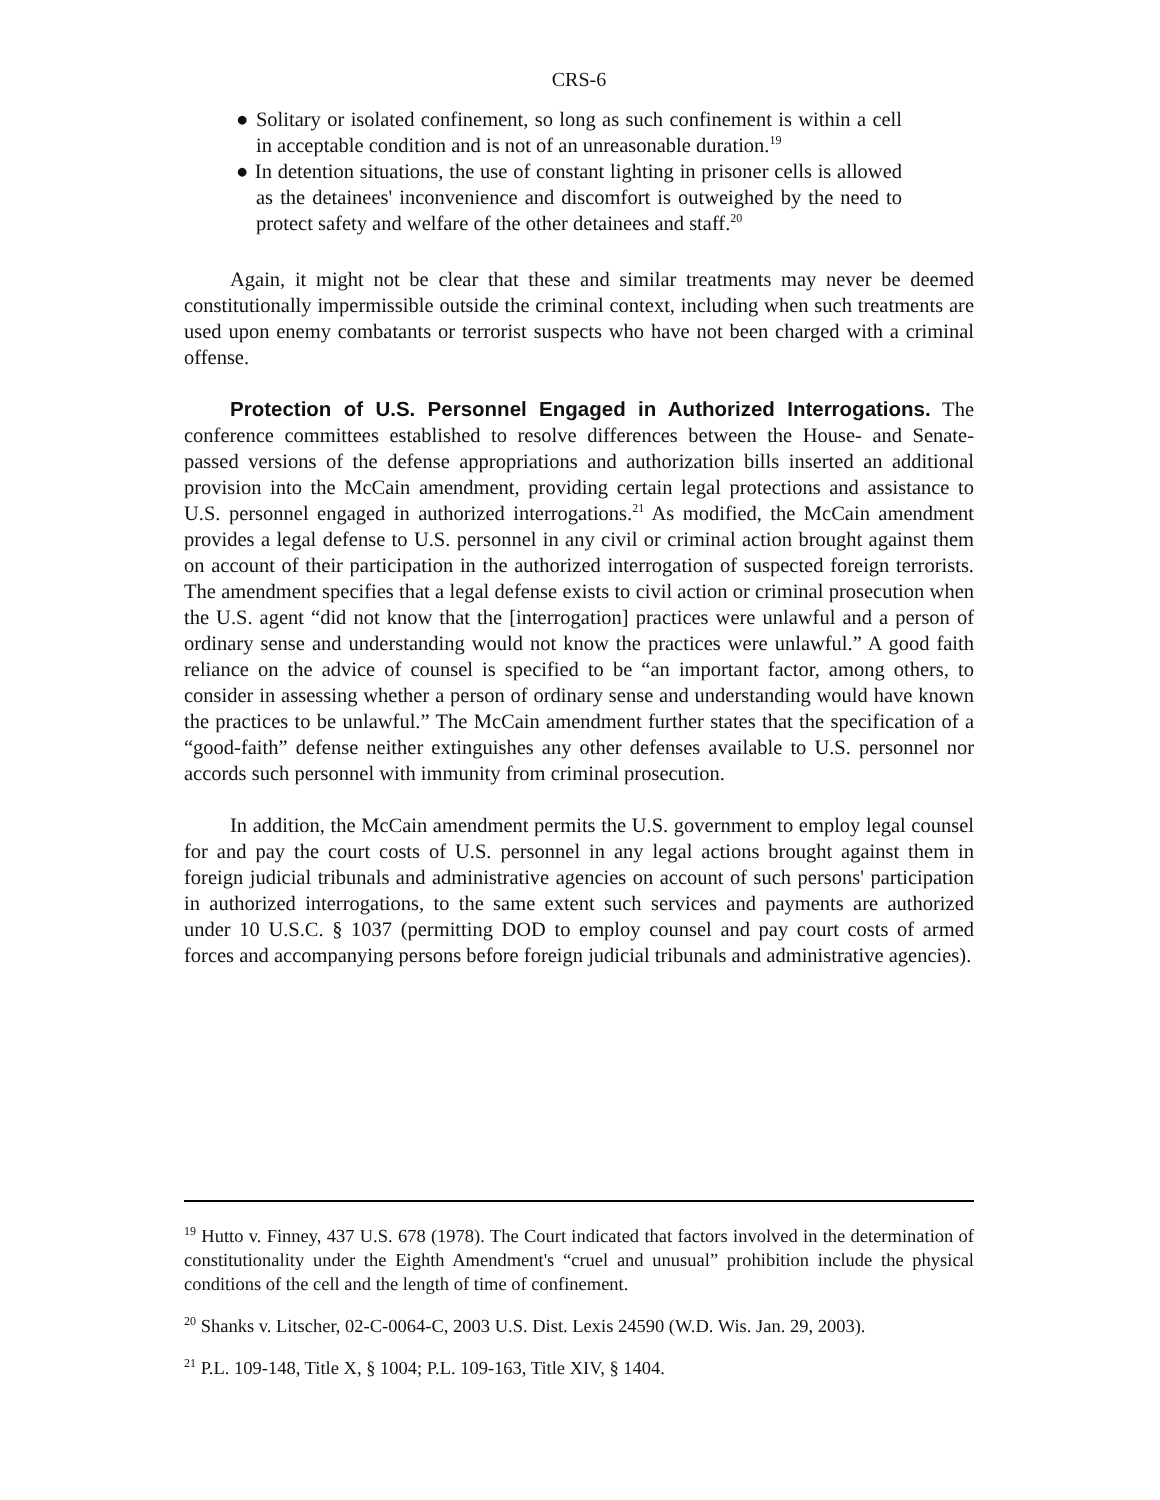CRS-6
● Solitary or isolated confinement, so long as such confinement is within a cell in acceptable condition and is not of an unreasonable duration.<sup>19</sup>
● In detention situations, the use of constant lighting in prisoner cells is allowed as the detainees' inconvenience and discomfort is outweighed by the need to protect safety and welfare of the other detainees and staff.<sup>20</sup>
Again, it might not be clear that these and similar treatments may never be deemed constitutionally impermissible outside the criminal context, including when such treatments are used upon enemy combatants or terrorist suspects who have not been charged with a criminal offense.
Protection of U.S. Personnel Engaged in Authorized Interrogations. The conference committees established to resolve differences between the House- and Senate-passed versions of the defense appropriations and authorization bills inserted an additional provision into the McCain amendment, providing certain legal protections and assistance to U.S. personnel engaged in authorized interrogations.<sup>21</sup> As modified, the McCain amendment provides a legal defense to U.S. personnel in any civil or criminal action brought against them on account of their participation in the authorized interrogation of suspected foreign terrorists. The amendment specifies that a legal defense exists to civil action or criminal prosecution when the U.S. agent “did not know that the [interrogation] practices were unlawful and a person of ordinary sense and understanding would not know the practices were unlawful.” A good faith reliance on the advice of counsel is specified to be “an important factor, among others, to consider in assessing whether a person of ordinary sense and understanding would have known the practices to be unlawful.” The McCain amendment further states that the specification of a “good-faith” defense neither extinguishes any other defenses available to U.S. personnel nor accords such personnel with immunity from criminal prosecution.
In addition, the McCain amendment permits the U.S. government to employ legal counsel for and pay the court costs of U.S. personnel in any legal actions brought against them in foreign judicial tribunals and administrative agencies on account of such persons' participation in authorized interrogations, to the same extent such services and payments are authorized under 10 U.S.C. § 1037 (permitting DOD to employ counsel and pay court costs of armed forces and accompanying persons before foreign judicial tribunals and administrative agencies).
<sup>19</sup> Hutto v. Finney, 437 U.S. 678 (1978). The Court indicated that factors involved in the determination of constitutionality under the Eighth Amendment's “cruel and unusual” prohibition include the physical conditions of the cell and the length of time of confinement.
<sup>20</sup> Shanks v. Litscher, 02-C-0064-C, 2003 U.S. Dist. Lexis 24590 (W.D. Wis. Jan. 29, 2003).
<sup>21</sup> P.L. 109-148, Title X, § 1004; P.L. 109-163, Title XIV, § 1404.